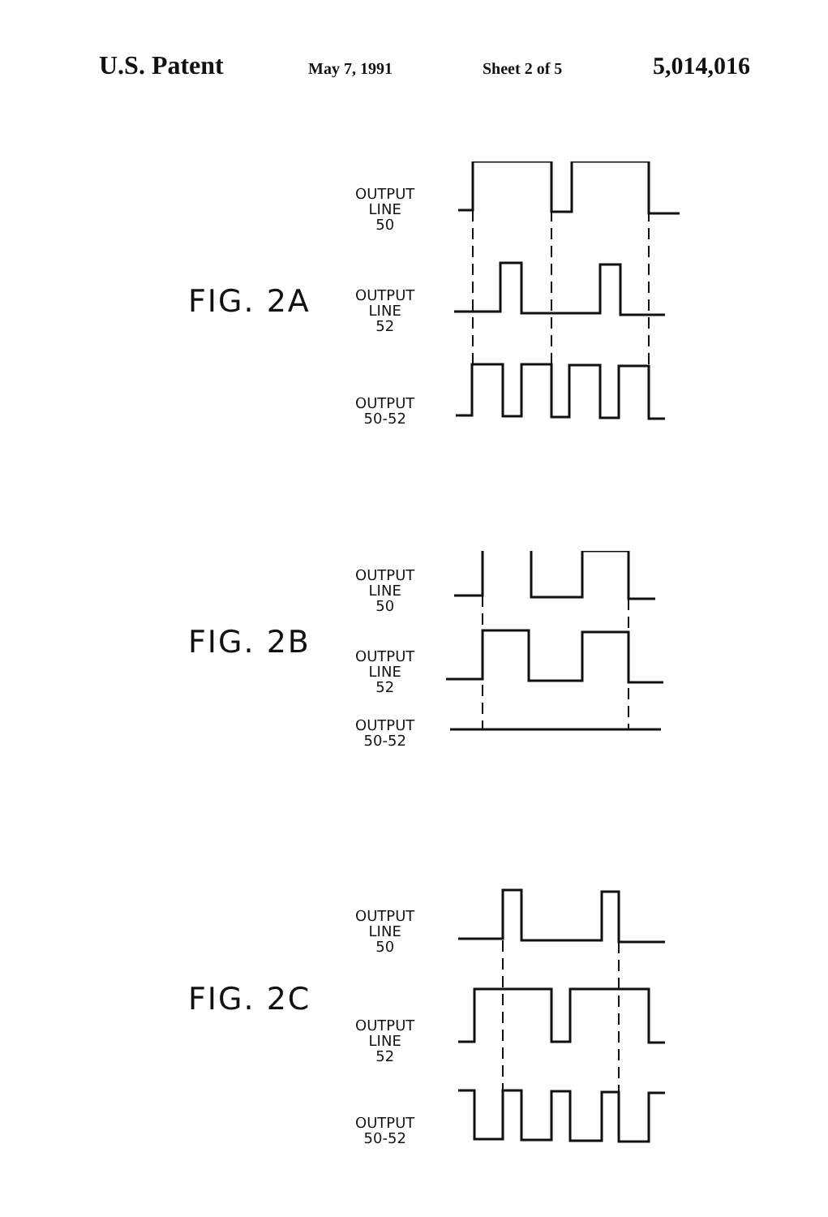U.S. Patent
May 7, 1991 Sheet 2 of 5
5,014,016
FIG. 2A
OUTPUT
LINE
50
OUTPUT
LINE
52
OUTPUT
50-52
FIG. 2B
OUTPUT
LINE
50
OUTPUT
LINE
52
OUTPUT
50-52
FIG. 2C
OUTPUT
LINE
50
OUTPUT
LINE
52
OUTPUT
50-52